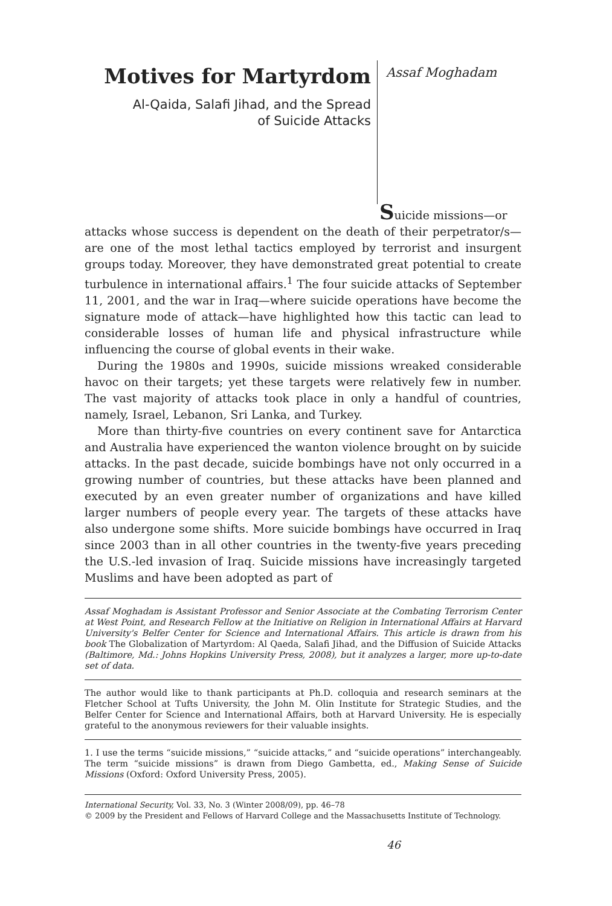Motives for Martyrdom
Al-Qaida, Salafi Jihad, and the Spread
of Suicide Attacks
Assaf Moghadam
Suicide missions—or
attacks whose success is dependent on the death of their perpetrator/s—are one of the most lethal tactics employed by terrorist and insurgent groups today. Moreover, they have demonstrated great potential to create turbulence in international affairs.<sup>1</sup> The four suicide attacks of September 11, 2001, and the war in Iraq—where suicide operations have become the signature mode of attack—have highlighted how this tactic can lead to considerable losses of human life and physical infrastructure while influencing the course of global events in their wake.
During the 1980s and 1990s, suicide missions wreaked considerable havoc on their targets; yet these targets were relatively few in number. The vast majority of attacks took place in only a handful of countries, namely, Israel, Lebanon, Sri Lanka, and Turkey.
More than thirty-five countries on every continent save for Antarctica and Australia have experienced the wanton violence brought on by suicide attacks. In the past decade, suicide bombings have not only occurred in a growing number of countries, but these attacks have been planned and executed by an even greater number of organizations and have killed larger numbers of people every year. The targets of these attacks have also undergone some shifts. More suicide bombings have occurred in Iraq since 2003 than in all other countries in the twenty-five years preceding the U.S.-led invasion of Iraq. Suicide missions have increasingly targeted Muslims and have been adopted as part of
Assaf Moghadam is Assistant Professor and Senior Associate at the Combating Terrorism Center at West Point, and Research Fellow at the Initiative on Religion in International Affairs at Harvard University's Belfer Center for Science and International Affairs. This article is drawn from his book The Globalization of Martyrdom: Al Qaeda, Salafi Jihad, and the Diffusion of Suicide Attacks (Baltimore, Md.: Johns Hopkins University Press, 2008), but it analyzes a larger, more up-to-date set of data.
The author would like to thank participants at Ph.D. colloquia and research seminars at the Fletcher School at Tufts University, the John M. Olin Institute for Strategic Studies, and the Belfer Center for Science and International Affairs, both at Harvard University. He is especially grateful to the anonymous reviewers for their valuable insights.
1. I use the terms “suicide missions,” “suicide attacks,” and “suicide operations” interchangeably. The term “suicide missions” is drawn from Diego Gambetta, ed., Making Sense of Suicide Missions (Oxford: Oxford University Press, 2005).
International Security, Vol. 33, No. 3 (Winter 2008/09), pp. 46–78
© 2009 by the President and Fellows of Harvard College and the Massachusetts Institute of Technology.
46